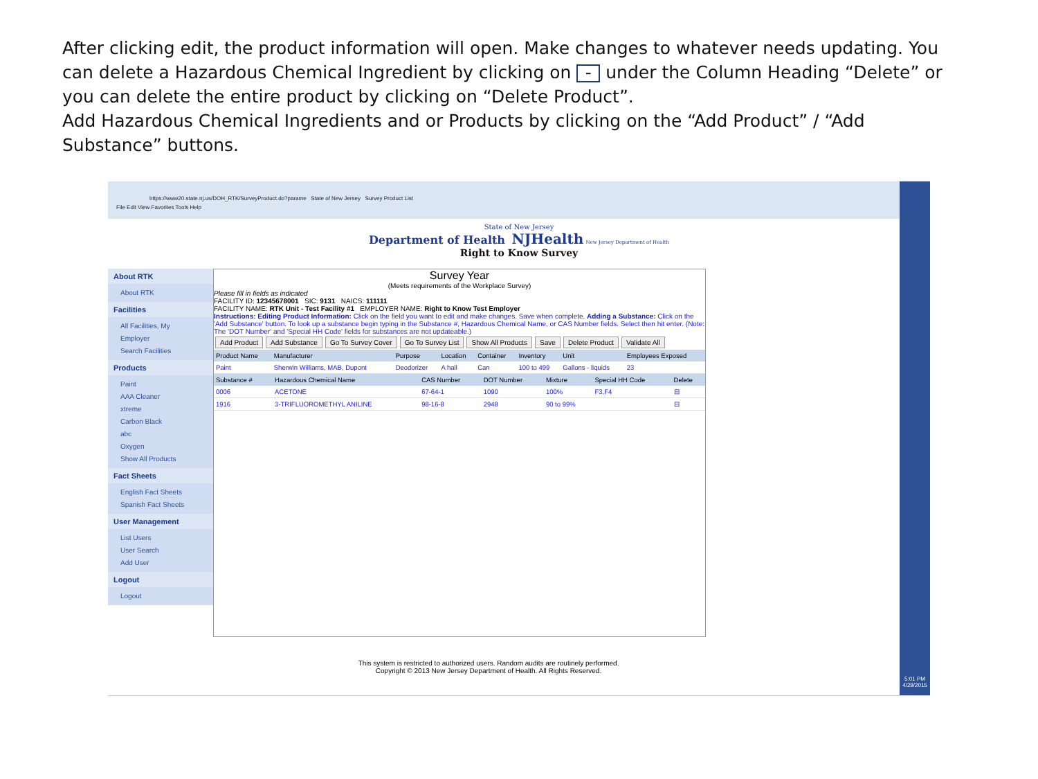After clicking edit, the product information will open. Make changes to whatever needs updating. You can delete a Hazardous Chemical Ingredient by clicking on - under the Column Heading “Delete” or you can delete the entire product by clicking on “Delete Product”.
Add Hazardous Chemical Ingredients and or Products by clicking on the “Add Product” / “Add Substance” buttons.
https://www20.state.nj.us/DOH_RTK/SurveyProduct.do?parame State of New Jersey Survey Product List
File Edit View Favorites Tools Help
State of New Jersey
Department of Health NJHealth New Jersey Department of Health
Right to Know Survey
About RTK
About RTK
Facilities
All Facilities, My Employer
Search Facilities
Products
Paint
AAA Cleaner
xtreme
Carbon Black
abc
Oxygen
Show All Products
Fact Sheets
English Fact Sheets
Spanish Fact Sheets
User Management
List Users
User Search
Add User
Logout
Logout
Survey Year
(Meets requirements of the Workplace Survey)
Please fill in fields as indicated
FACILITY ID: 12345678001 SIC: 9131 NAICS: 111111
FACILITY NAME: RTK Unit - Test Facility #1 EMPLOYER NAME: Right to Know Test Employer
Instructions: Editing Product Information: Click on the field you want to edit and make changes. Save when complete. Adding a Substance: Click on the 'Add Substance' button. To look up a substance begin typing in the Substance #, Hazardous Chemical Name, or CAS Number fields. Select then hit enter. (Note: The 'DOT Number' and 'Special HH Code' fields for substances are not updateable.)
Add Product Add Substance Go To Survey Cover Go To Survey List Show All Products Save Delete Product Validate All
| Product Name | Manufacturer | Purpose | Location | Container | Inventory | Unit | Employees Exposed |
| --- | --- | --- | --- | --- | --- | --- | --- |
| Paint | Sherwin Williams, MAB, Dupont | Deodorizer | A hall | Can | 100 to 499 | Gallons - liquids | 23 |
| Substance # | Hazardous Chemical Name | CAS Number | DOT Number | Mixture | Special HH Code | Delete |
| --- | --- | --- | --- | --- | --- | --- |
| 0006 | ACETONE | 67-64-1 | 1090 | 100% | F3,F4 | ⊟ |
| 1916 | 3-TRIFLUOROMETHYL ANILINE | 98-16-8 | 2948 | 90 to 99% | | ⊟ |
This system is restricted to authorized users. Random audits are routinely performed.
Copyright © 2013 New Jersey Department of Health. All Rights Reserved.
5:01 PM
4/29/2015